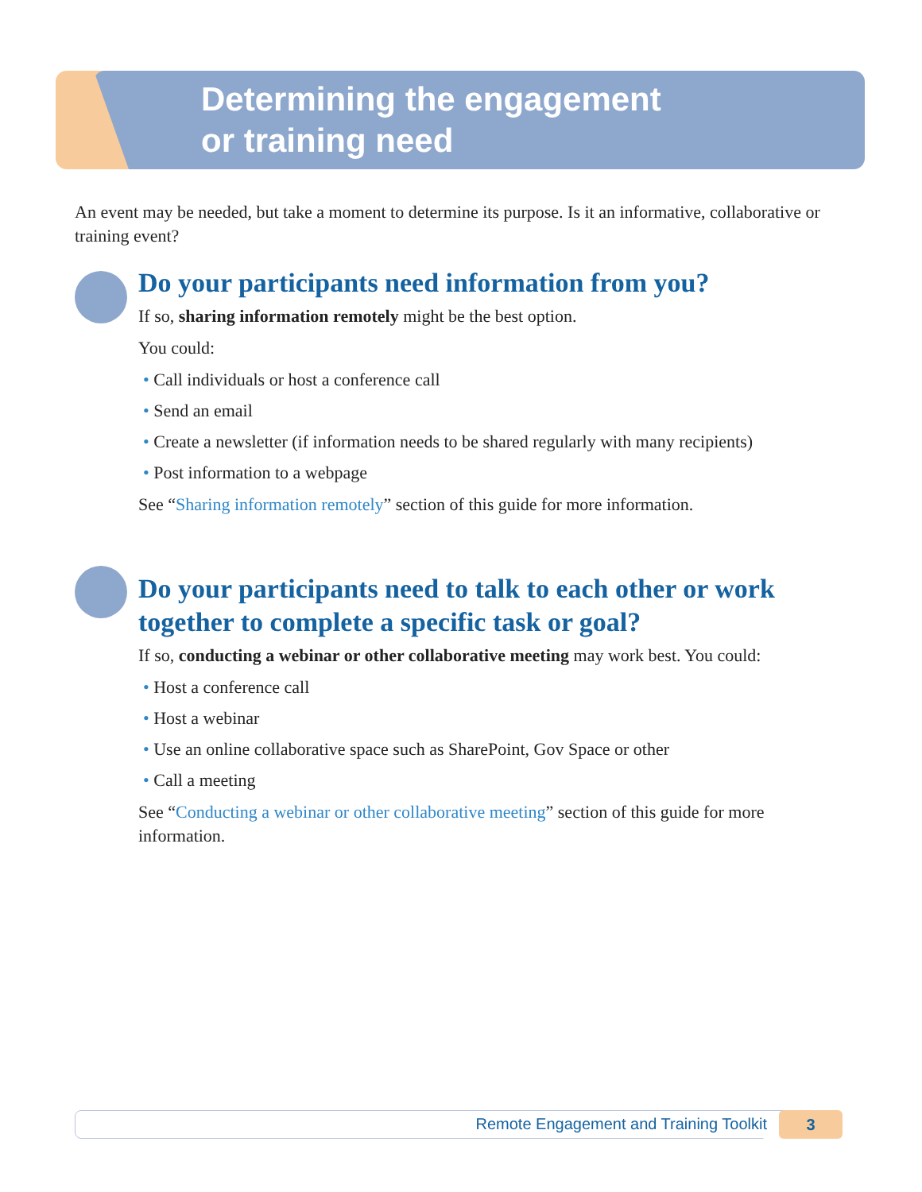Determining the engagement
or training need
An event may be needed, but take a moment to determine its purpose. Is it an informative, collaborative or training event?
Do your participants need information from you?
If so, sharing information remotely might be the best option.
You could:
• Call individuals or host a conference call
• Send an email
• Create a newsletter (if information needs to be shared regularly with many recipients)
• Post information to a webpage
See “Sharing information remotely” section of this guide for more information.
Do your participants need to talk to each other or work together to complete a specific task or goal?
If so, conducting a webinar or other collaborative meeting may work best. You could:
• Host a conference call
• Host a webinar
• Use an online collaborative space such as SharePoint, Gov Space or other
• Call a meeting
See “Conducting a webinar or other collaborative meeting” section of this guide for more information.
Remote Engagement and Training Toolkit
3